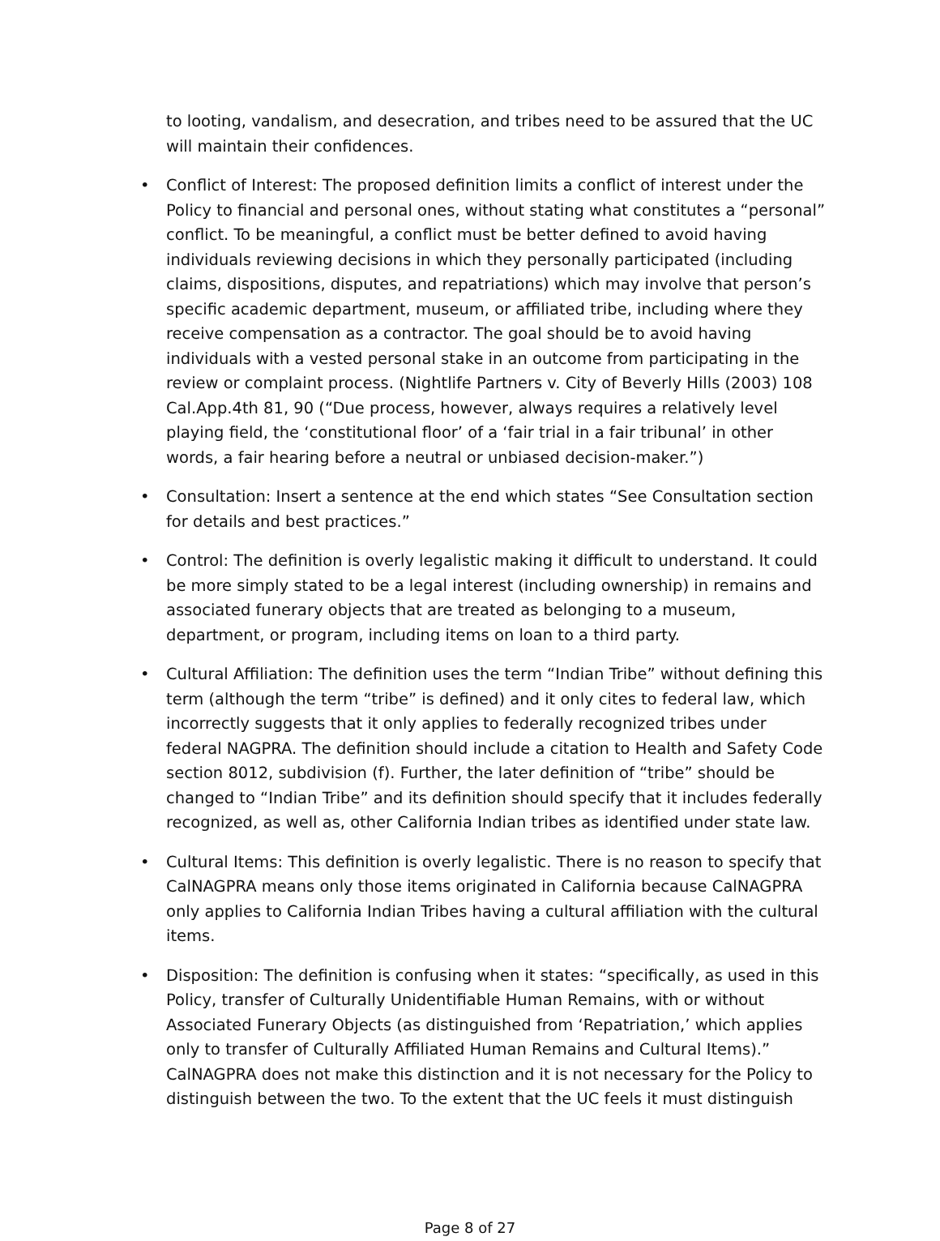to looting, vandalism, and desecration, and tribes need to be assured that the UC will maintain their confidences.
• Conflict of Interest: The proposed definition limits a conflict of interest under the Policy to financial and personal ones, without stating what constitutes a “personal” conflict. To be meaningful, a conflict must be better defined to avoid having individuals reviewing decisions in which they personally participated (including claims, dispositions, disputes, and repatriations) which may involve that person’s specific academic department, museum, or affiliated tribe, including where they receive compensation as a contractor. The goal should be to avoid having individuals with a vested personal stake in an outcome from participating in the review or complaint process. (Nightlife Partners v. City of Beverly Hills (2003) 108 Cal.App.4th 81, 90 (“Due process, however, always requires a relatively level playing field, the ‘constitutional floor’ of a ‘fair trial in a fair tribunal’ in other words, a fair hearing before a neutral or unbiased decision-maker.”)
• Consultation: Insert a sentence at the end which states “See Consultation section for details and best practices.”
• Control: The definition is overly legalistic making it difficult to understand. It could be more simply stated to be a legal interest (including ownership) in remains and associated funerary objects that are treated as belonging to a museum, department, or program, including items on loan to a third party.
• Cultural Affiliation: The definition uses the term “Indian Tribe” without defining this term (although the term “tribe” is defined) and it only cites to federal law, which incorrectly suggests that it only applies to federally recognized tribes under federal NAGPRA. The definition should include a citation to Health and Safety Code section 8012, subdivision (f). Further, the later definition of “tribe” should be changed to “Indian Tribe” and its definition should specify that it includes federally recognized, as well as, other California Indian tribes as identified under state law.
• Cultural Items: This definition is overly legalistic. There is no reason to specify that CalNAGPRA means only those items originated in California because CalNAGPRA only applies to California Indian Tribes having a cultural affiliation with the cultural items.
• Disposition: The definition is confusing when it states: “specifically, as used in this Policy, transfer of Culturally Unidentifiable Human Remains, with or without Associated Funerary Objects (as distinguished from ‘Repatriation,’ which applies only to transfer of Culturally Affiliated Human Remains and Cultural Items).” CalNAGPRA does not make this distinction and it is not necessary for the Policy to distinguish between the two. To the extent that the UC feels it must distinguish
Page 8 of 27